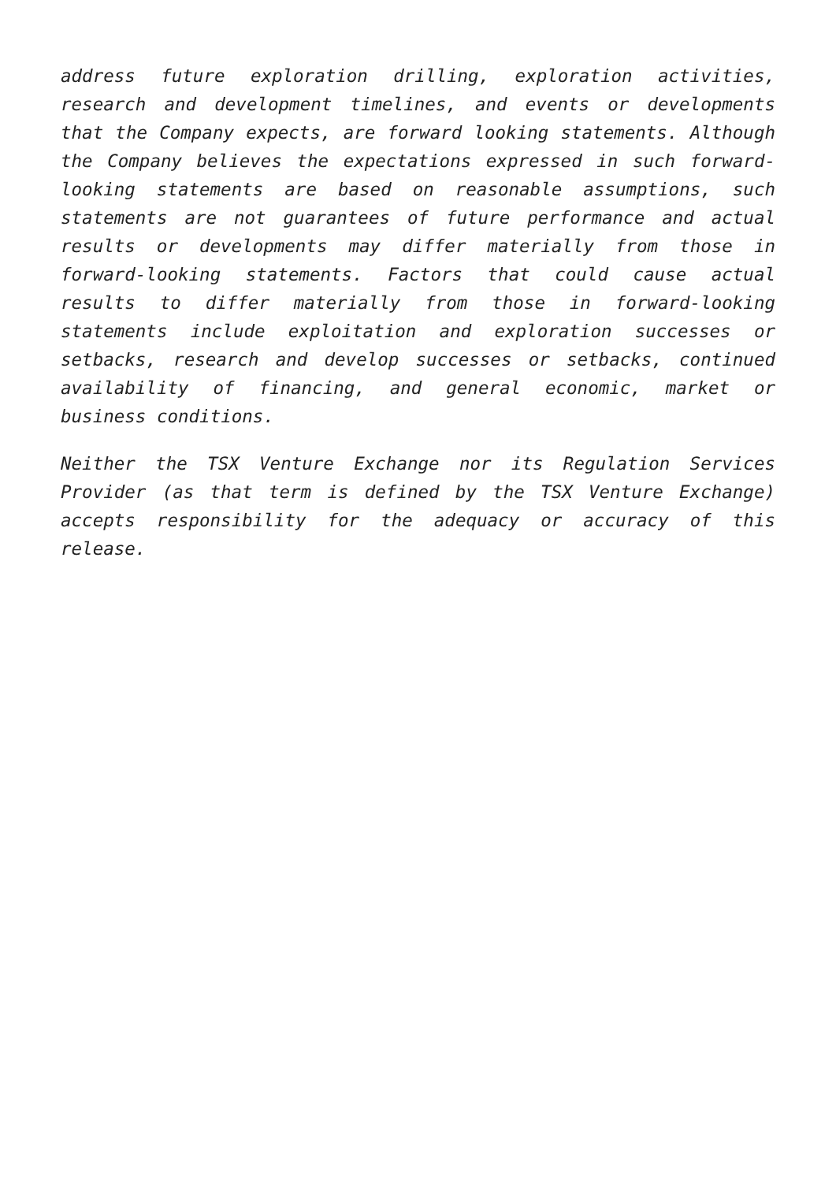address future exploration drilling, exploration activities, research and development timelines, and events or developments that the Company expects, are forward looking statements. Although the Company believes the expectations expressed in such forward-looking statements are based on reasonable assumptions, such statements are not guarantees of future performance and actual results or developments may differ materially from those in forward-looking statements. Factors that could cause actual results to differ materially from those in forward-looking statements include exploitation and exploration successes or setbacks, research and develop successes or setbacks, continued availability of financing, and general economic, market or business conditions.
Neither the TSX Venture Exchange nor its Regulation Services Provider (as that term is defined by the TSX Venture Exchange) accepts responsibility for the adequacy or accuracy of this release.